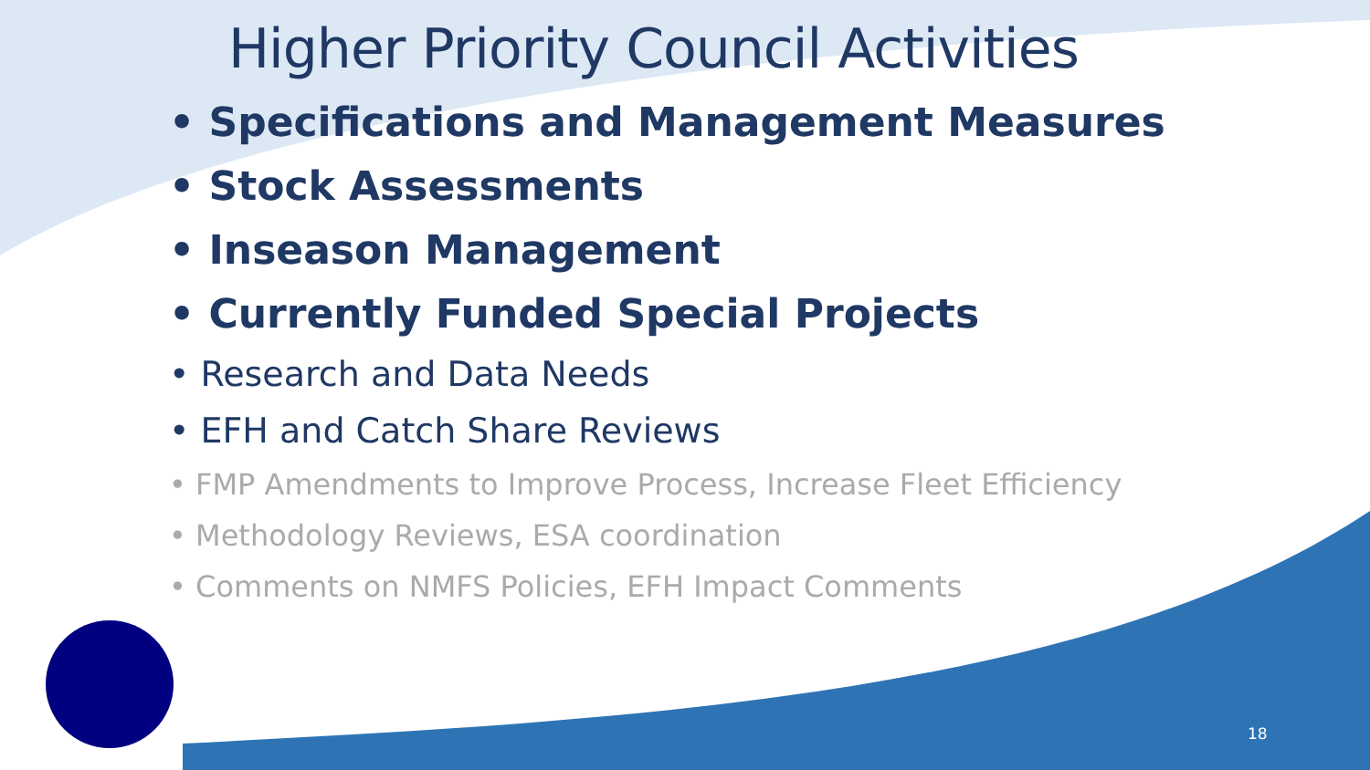Higher Priority Council Activities
• Specifications and Management Measures
• Stock Assessments
• Inseason Management
• Currently Funded Special Projects
• Research and Data Needs
• EFH and Catch Share Reviews
• FMP Amendments to Improve Process, Increase Fleet Efficiency
• Methodology Reviews, ESA coordination
• Comments on NMFS Policies, EFH Impact Comments
18